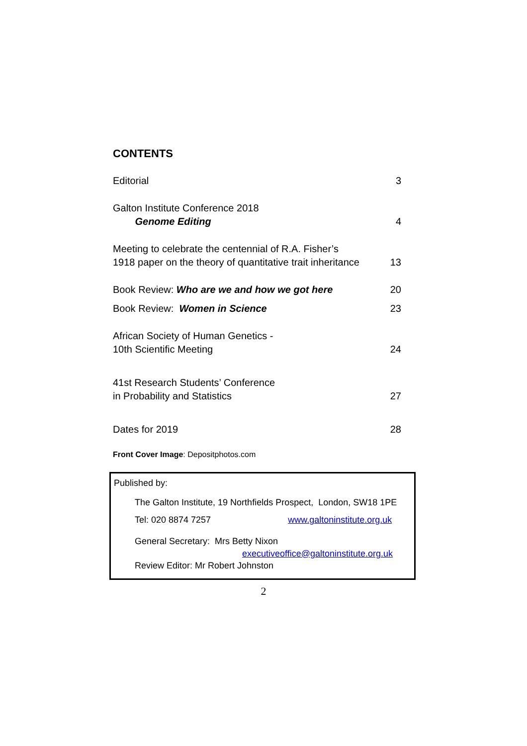CONTENTS
Editorial 3
Galton Institute Conference 2018
Genome Editing 4
Meeting to celebrate the centennial of R.A. Fisher’s
1918 paper on the theory of quantitative trait inheritance 13
Book Review: Who are we and how we got here 20
Book Review: Women in Science 23
African Society of Human Genetics -
10th Scientific Meeting 24
41st Research Students’ Conference
in Probability and Statistics 27
Dates for 2019 28
Front Cover Image: Depositphotos.com
Published by:
The Galton Institute, 19 Northfields Prospect, London, SW18 1PE
Tel: 020 8874 7257 www.galtoninstitute.org.uk
General Secretary: Mrs Betty Nixon
executiveoffice@galtoninstitute.org.uk
Review Editor: Mr Robert Johnston
2